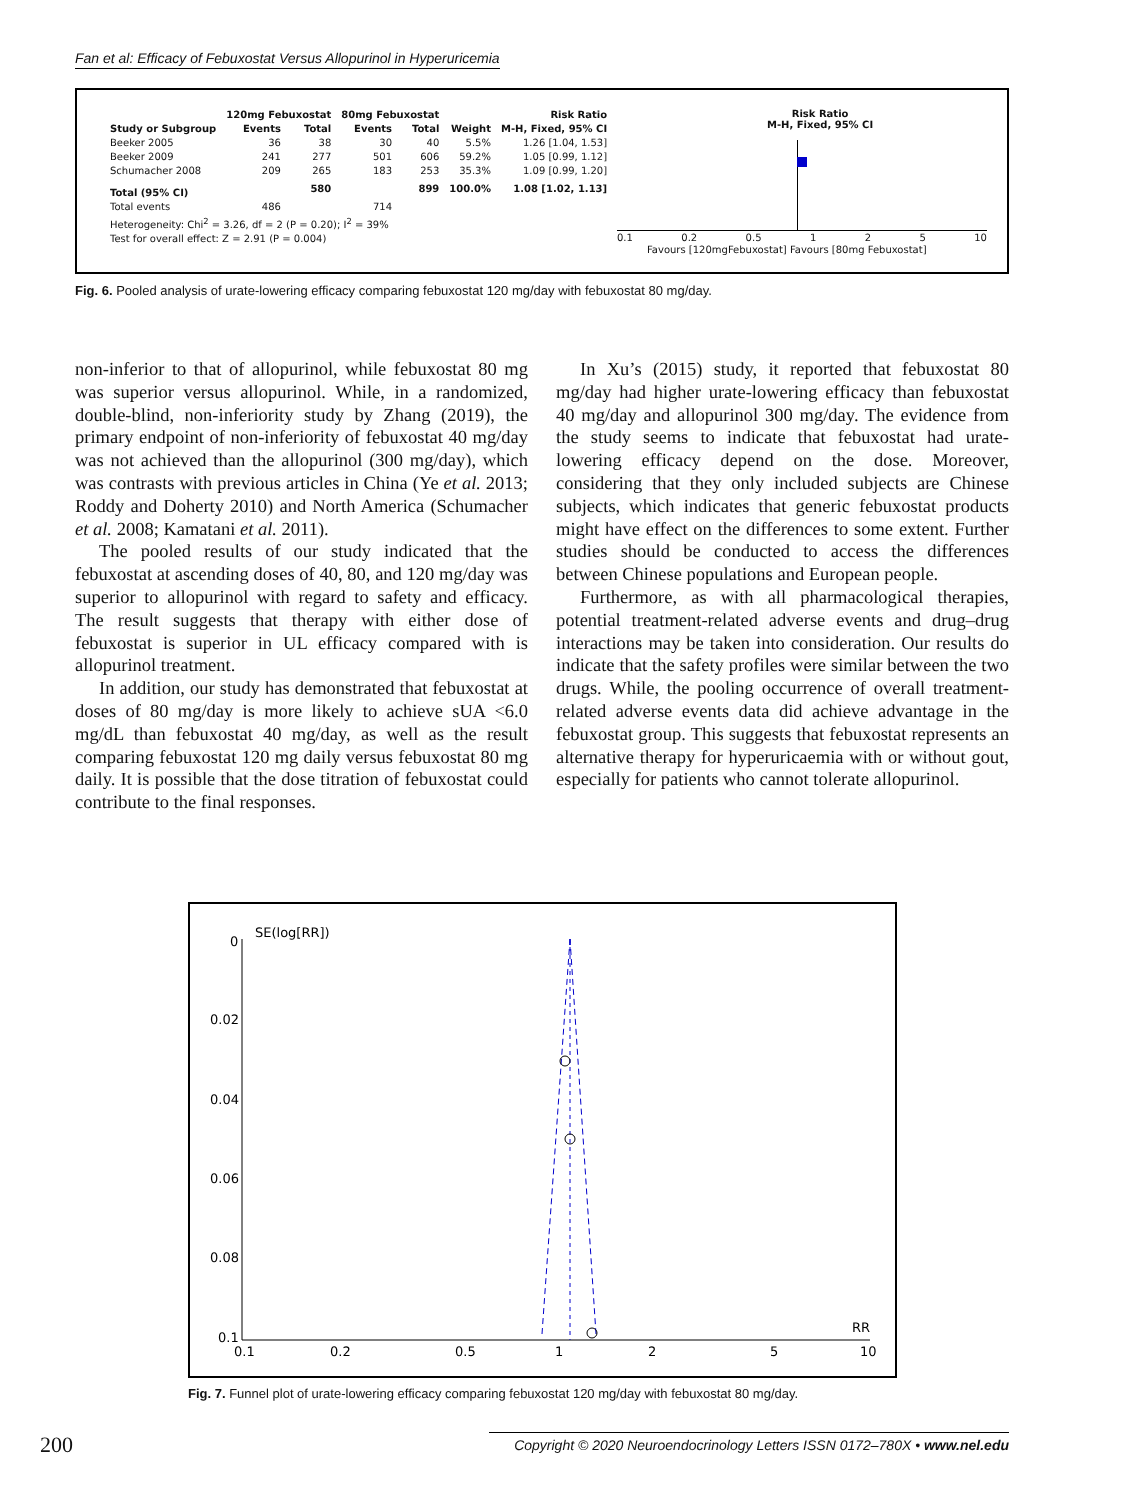Fan et al: Efficacy of Febuxostat Versus Allopurinol in Hyperuricemia
| | 120mg Febuxostat | | 80mg Febuxostat | | | Risk Ratio |
| --- | --- | --- | --- | --- | --- | --- |
| Study or Subgroup | Events | Total | Events | Total | Weight | M-H, Fixed, 95% CI |
| Beeker 2005 | 36 | 38 | 30 | 40 | 5.5% | 1.26 [1.04, 1.53] |
| Beeker 2009 | 241 | 277 | 501 | 606 | 59.2% | 1.05 [0.99, 1.12] |
| Schumacher 2008 | 209 | 265 | 183 | 253 | 35.3% | 1.09 [0.99, 1.20] |
| Total (95% CI) | | 580 | | 899 | 100.0% | 1.08 [1.02, 1.13] |
| Total events | 486 | | 714 | | | |
| Heterogeneity: Chi<sup>2</sup> = 3.26, df = 2 (P = 0.20); I<sup>2</sup> = 39% | | | | | | |
| Test for overall effect: Z = 2.91 (P = 0.004) | | | | | | |
Risk Ratio
M-H, Fixed, 95% CI
0.1 0.2 0.5 1 2 5 10
Favours [120mgFebuxostat] Favours [80mg Febuxostat]
Fig. 6. Pooled analysis of urate-lowering efficacy comparing febuxostat 120 mg/day with febuxostat 80 mg/day.
non-inferior to that of allopurinol, while febuxostat 80 mg was superior versus allopurinol. While, in a randomized, double-blind, non-inferiority study by Zhang (2019), the primary endpoint of non-inferiority of febuxostat 40 mg/day was not achieved than the allopurinol (300 mg/day), which was contrasts with previous articles in China (Ye et al. 2013; Roddy and Doherty 2010) and North America (Schumacher et al. 2008; Kamatani et al. 2011).
The pooled results of our study indicated that the febuxostat at ascending doses of 40, 80, and 120 mg/day was superior to allopurinol with regard to safety and efficacy. The result suggests that therapy with either dose of febuxostat is superior in UL efficacy compared with is allopurinol treatment.
In addition, our study has demonstrated that febuxostat at doses of 80 mg/day is more likely to achieve sUA <6.0 mg/dL than febuxostat 40 mg/day, as well as the result comparing febuxostat 120 mg daily versus febuxostat 80 mg daily. It is possible that the dose titration of febuxostat could contribute to the final responses.
In Xu’s (2015) study, it reported that febuxostat 80 mg/day had higher urate-lowering efficacy than febuxostat 40 mg/day and allopurinol 300 mg/day. The evidence from the study seems to indicate that febuxostat had urate- lowering efficacy depend on the dose. Moreover, considering that they only included subjects are Chinese subjects, which indicates that generic febuxostat products might have effect on the differences to some extent. Further studies should be conducted to access the differences between Chinese populations and European people.
Furthermore, as with all pharmacological therapies, potential treatment-related adverse events and drug–drug interactions may be taken into consideration. Our results do indicate that the safety profiles were similar between the two drugs. While, the pooling occurrence of overall treatment-related adverse events data did achieve advantage in the febuxostat group. This suggests that febuxostat represents an alternative therapy for hyperuricaemia with or without gout, especially for patients who cannot tolerate allopurinol.
SE(log[RR])
0
0.02
0.04
0.06
0.08
0.1
0.1
0.2
0.5
1
2
5
10
RR
Fig. 7. Funnel plot of urate-lowering efficacy comparing febuxostat 120 mg/day with febuxostat 80 mg/day.
200 Copyright © 2020 Neuroendocrinology Letters ISSN 0172–780X • www.nel.edu